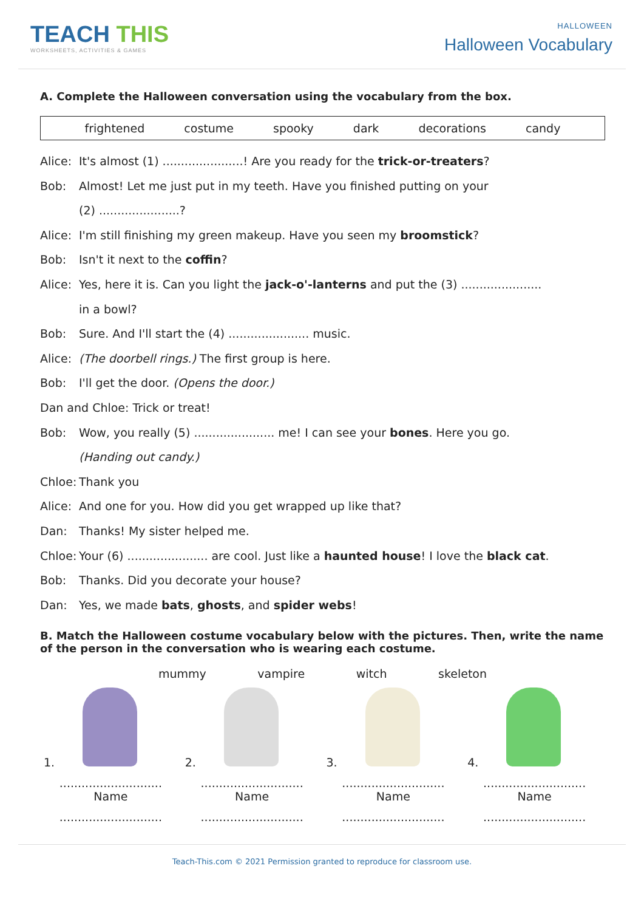TEACH THIS
WORKSHEETS, ACTIVITIES & GAMES
HALLOWEEN
Halloween Vocabulary
A. Complete the Halloween conversation using the vocabulary from the box.
frightened costume spooky dark decorations candy
Alice: It's almost (1) ......................! Are you ready for the trick-or-treaters?
Bob: Almost! Let me just put in my teeth. Have you finished putting on your
(2) ......................?
Alice: I'm still finishing my green makeup. Have you seen my broomstick?
Bob: Isn't it next to the coffin?
Alice: Yes, here it is. Can you light the jack-o'-lanterns and put the (3) ......................
in a bowl?
Bob: Sure. And I'll start the (4) ...................... music.
Alice: (The doorbell rings.) The first group is here.
Bob: I'll get the door. (Opens the door.)
Dan and Chloe: Trick or treat!
Bob: Wow, you really (5) ...................... me! I can see your bones. Here you go.
(Handing out candy.)
Chloe: Thank you
Alice: And one for you. How did you get wrapped up like that?
Dan: Thanks! My sister helped me.
Chloe: Your (6) ...................... are cool. Just like a haunted house! I love the black cat.
Bob: Thanks. Did you decorate your house?
Dan: Yes, we made bats, ghosts, and spider webs!
B. Match the Halloween costume vocabulary below with the pictures. Then, write the name of the person in the conversation who is wearing each costume.
| mummy vampire witch skeleton | | | |
| 1. | 2. | 3. | 4. |
| ............................ Name | ............................ Name | ............................ Name | ............................ Name |
| ............................ | ............................ | ............................ | ............................ |
Teach-This.com © 2021 Permission granted to reproduce for classroom use.